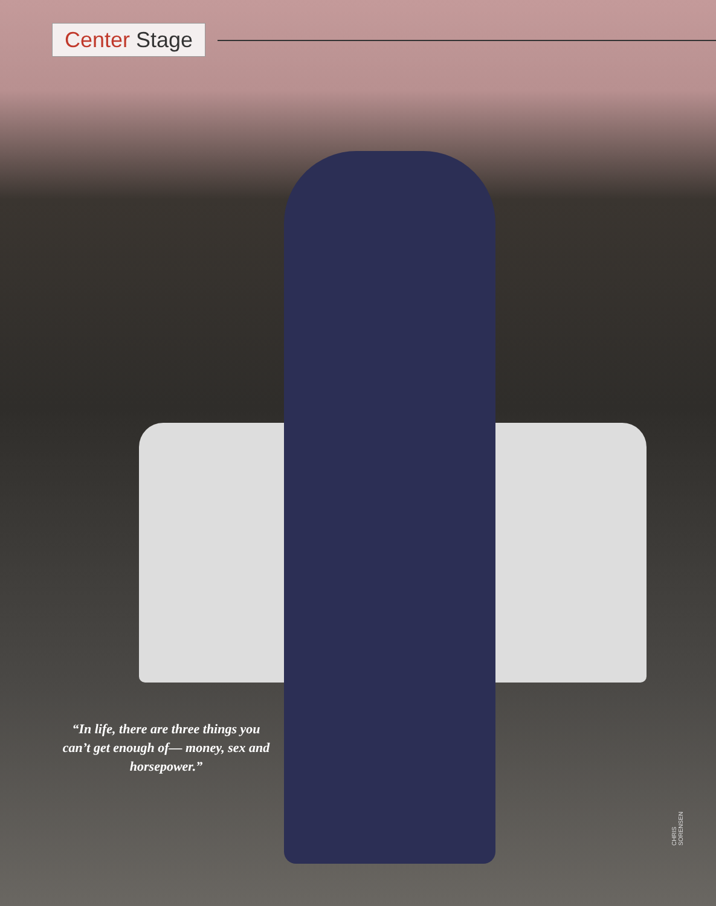Center Stage
“In life, there are three things you can’t get enough of— money, sex and horsepower.”
CHRIS SORENSEN